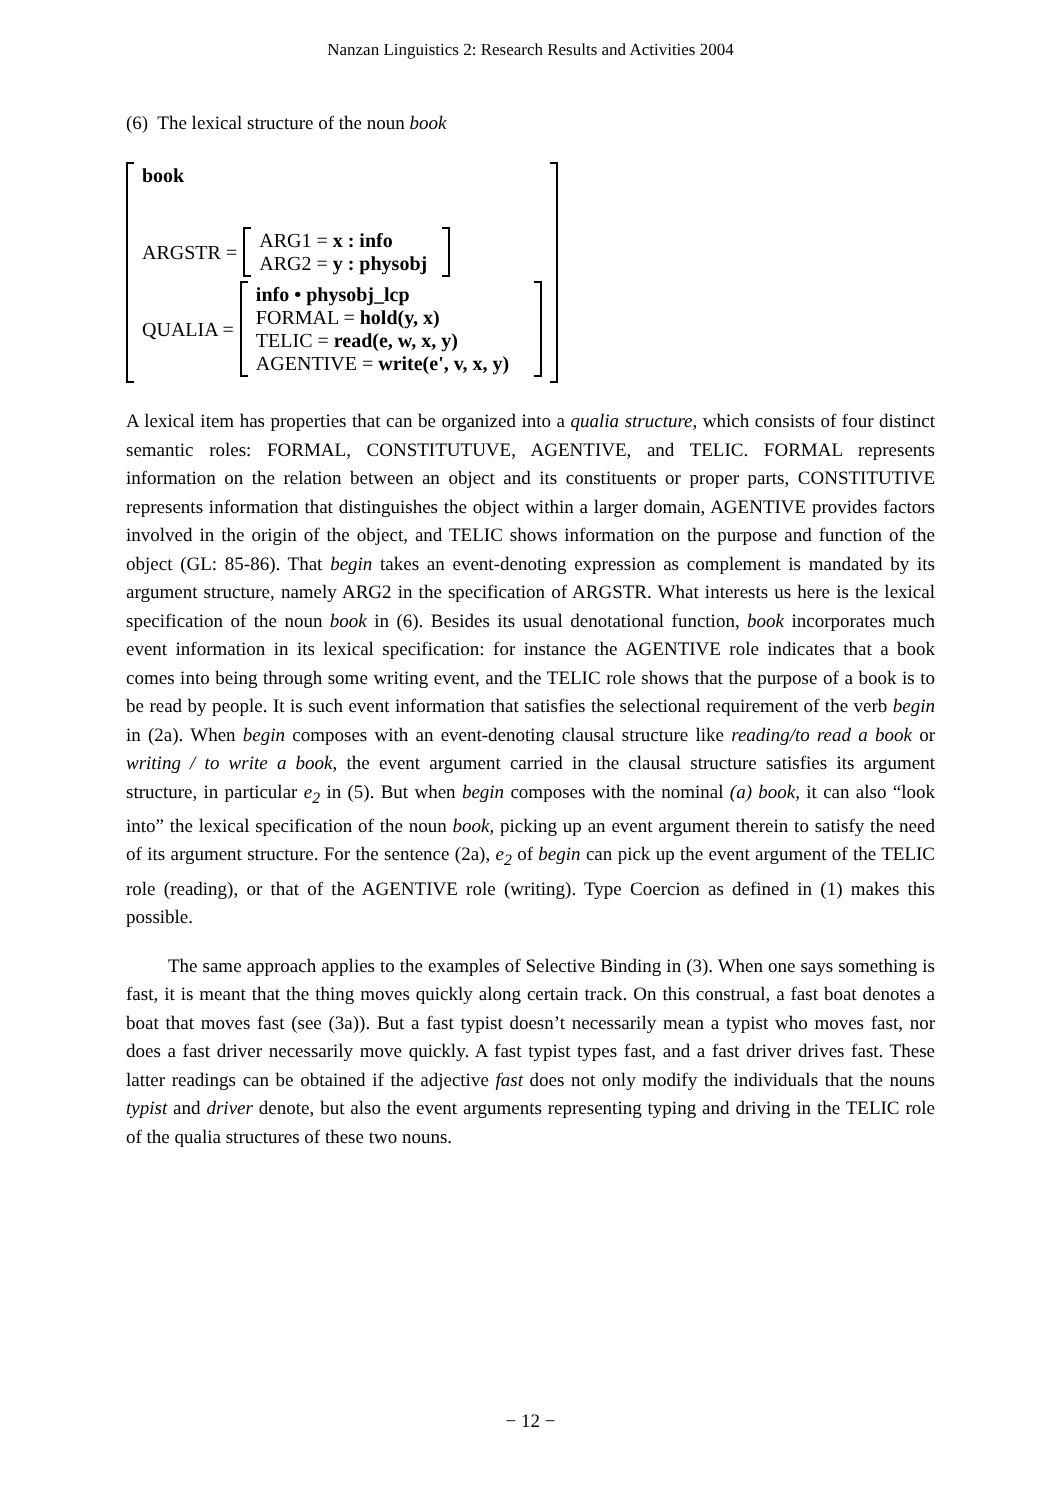Nanzan Linguistics 2: Research Results and Activities 2004
(6) The lexical structure of the noun book
book
ARGSTR =
ARG1 = x : info
ARG2 = y : physobj
QUALIA =
info • physobj_lcp
FORMAL = hold(y, x)
TELIC = read(e, w, x, y)
AGENTIVE = write(e', v, x, y)
A lexical item has properties that can be organized into a qualia structure, which consists of four distinct semantic roles: FORMAL, CONSTITUTUVE, AGENTIVE, and TELIC. FORMAL represents information on the relation between an object and its constituents or proper parts, CONSTITUTIVE represents information that distinguishes the object within a larger domain, AGENTIVE provides factors involved in the origin of the object, and TELIC shows information on the purpose and function of the object (GL: 85-86). That begin takes an event-denoting expression as complement is mandated by its argument structure, namely ARG2 in the specification of ARGSTR. What interests us here is the lexical specification of the noun book in (6). Besides its usual denotational function, book incorporates much event information in its lexical specification: for instance the AGENTIVE role indicates that a book comes into being through some writing event, and the TELIC role shows that the purpose of a book is to be read by people. It is such event information that satisfies the selectional requirement of the verb begin in (2a). When begin composes with an event-denoting clausal structure like reading/to read a book or writing / to write a book, the event argument carried in the clausal structure satisfies its argument structure, in particular e<sub>2</sub> in (5). But when begin composes with the nominal (a) book, it can also “look into” the lexical specification of the noun book, picking up an event argument therein to satisfy the need of its argument structure. For the sentence (2a), e<sub>2</sub> of begin can pick up the event argument of the TELIC role (reading), or that of the AGENTIVE role (writing). Type Coercion as defined in (1) makes this possible.
The same approach applies to the examples of Selective Binding in (3). When one says something is fast, it is meant that the thing moves quickly along certain track. On this construal, a fast boat denotes a boat that moves fast (see (3a)). But a fast typist doesn’t necessarily mean a typist who moves fast, nor does a fast driver necessarily move quickly. A fast typist types fast, and a fast driver drives fast. These latter readings can be obtained if the adjective fast does not only modify the individuals that the nouns typist and driver denote, but also the event arguments representing typing and driving in the TELIC role of the qualia structures of these two nouns.
− 12 −